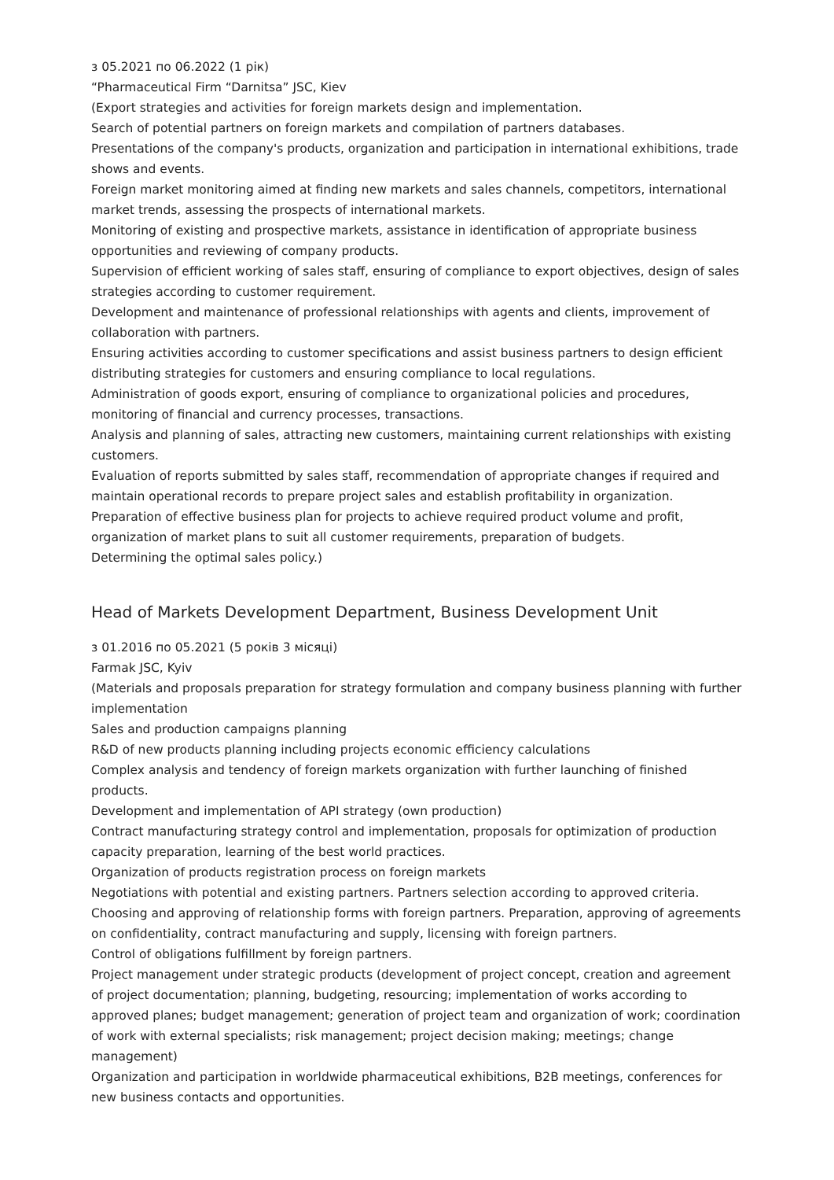з 05.2021 по 06.2022 (1 рік)
“Pharmaceutical Firm “Darnitsa” JSC, Kiev
(Export strategies and activities for foreign markets design and implementation.
Search of potential partners on foreign markets and compilation of partners databases.
Presentations of the company's products, organization and participation in international exhibitions, trade shows and events.
Foreign market monitoring aimed at finding new markets and sales channels, competitors, international market trends, assessing the prospects of international markets.
Monitoring of existing and prospective markets, assistance in identification of appropriate business opportunities and reviewing of company products.
Supervision of efficient working of sales staff, ensuring of compliance to export objectives, design of sales strategies according to customer requirement.
Development and maintenance of professional relationships with agents and clients, improvement of collaboration with partners.
Ensuring activities according to customer specifications and assist business partners to design efficient distributing strategies for customers and ensuring compliance to local regulations.
Administration of goods export, ensuring of compliance to organizational policies and procedures, monitoring of financial and currency processes, transactions.
Analysis and planning of sales, attracting new customers, maintaining current relationships with existing customers.
Evaluation of reports submitted by sales staff, recommendation of appropriate changes if required and maintain operational records to prepare project sales and establish profitability in organization.
Preparation of effective business plan for projects to achieve required product volume and profit, organization of market plans to suit all customer requirements, preparation of budgets.
Determining the optimal sales policy.)
Head of Markets Development Department, Business Development Unit
з 01.2016 по 05.2021 (5 років 3 місяці)
Farmak JSC, Kyiv
(Materials and proposals preparation for strategy formulation and company business planning with further implementation
Sales and production campaigns planning
R&D of new products planning including projects economic efficiency calculations
Complex analysis and tendency of foreign markets organization with further launching of finished products.
Development and implementation of API strategy (own production)
Contract manufacturing strategy control and implementation, proposals for optimization of production capacity preparation, learning of the best world practices.
Organization of products registration process on foreign markets
Negotiations with potential and existing partners. Partners selection according to approved criteria.
Choosing and approving of relationship forms with foreign partners. Preparation, approving of agreements on confidentiality, contract manufacturing and supply, licensing with foreign partners.
Control of obligations fulfillment by foreign partners.
Project management under strategic products (development of project concept, creation and agreement of project documentation; planning, budgeting, resourcing; implementation of works according to approved planes; budget management; generation of project team and organization of work; coordination of work with external specialists; risk management; project decision making; meetings; change management)
Organization and participation in worldwide pharmaceutical exhibitions, B2B meetings, conferences for new business contacts and opportunities.